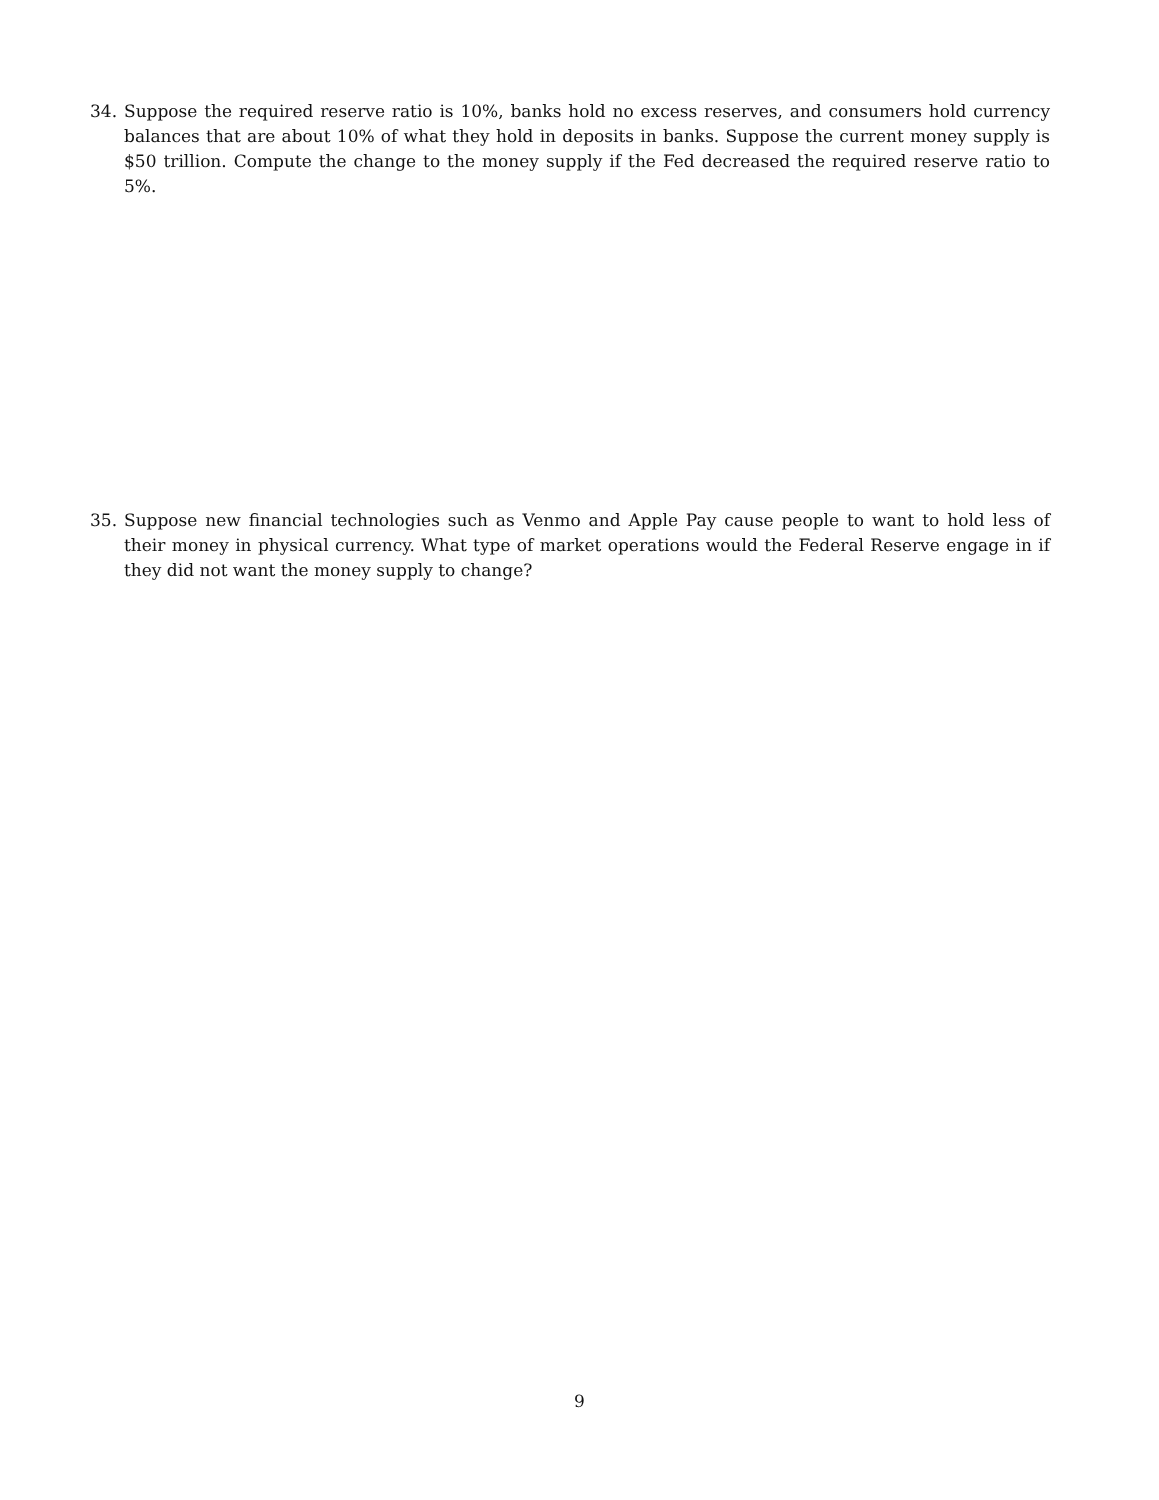34. Suppose the required reserve ratio is 10%, banks hold no excess reserves, and consumers hold currency balances that are about 10% of what they hold in deposits in banks. Suppose the current money supply is $50 trillion. Compute the change to the money supply if the Fed decreased the required reserve ratio to 5%.
35. Suppose new financial technologies such as Venmo and Apple Pay cause people to want to hold less of their money in physical currency. What type of market operations would the Federal Reserve engage in if they did not want the money supply to change?
9